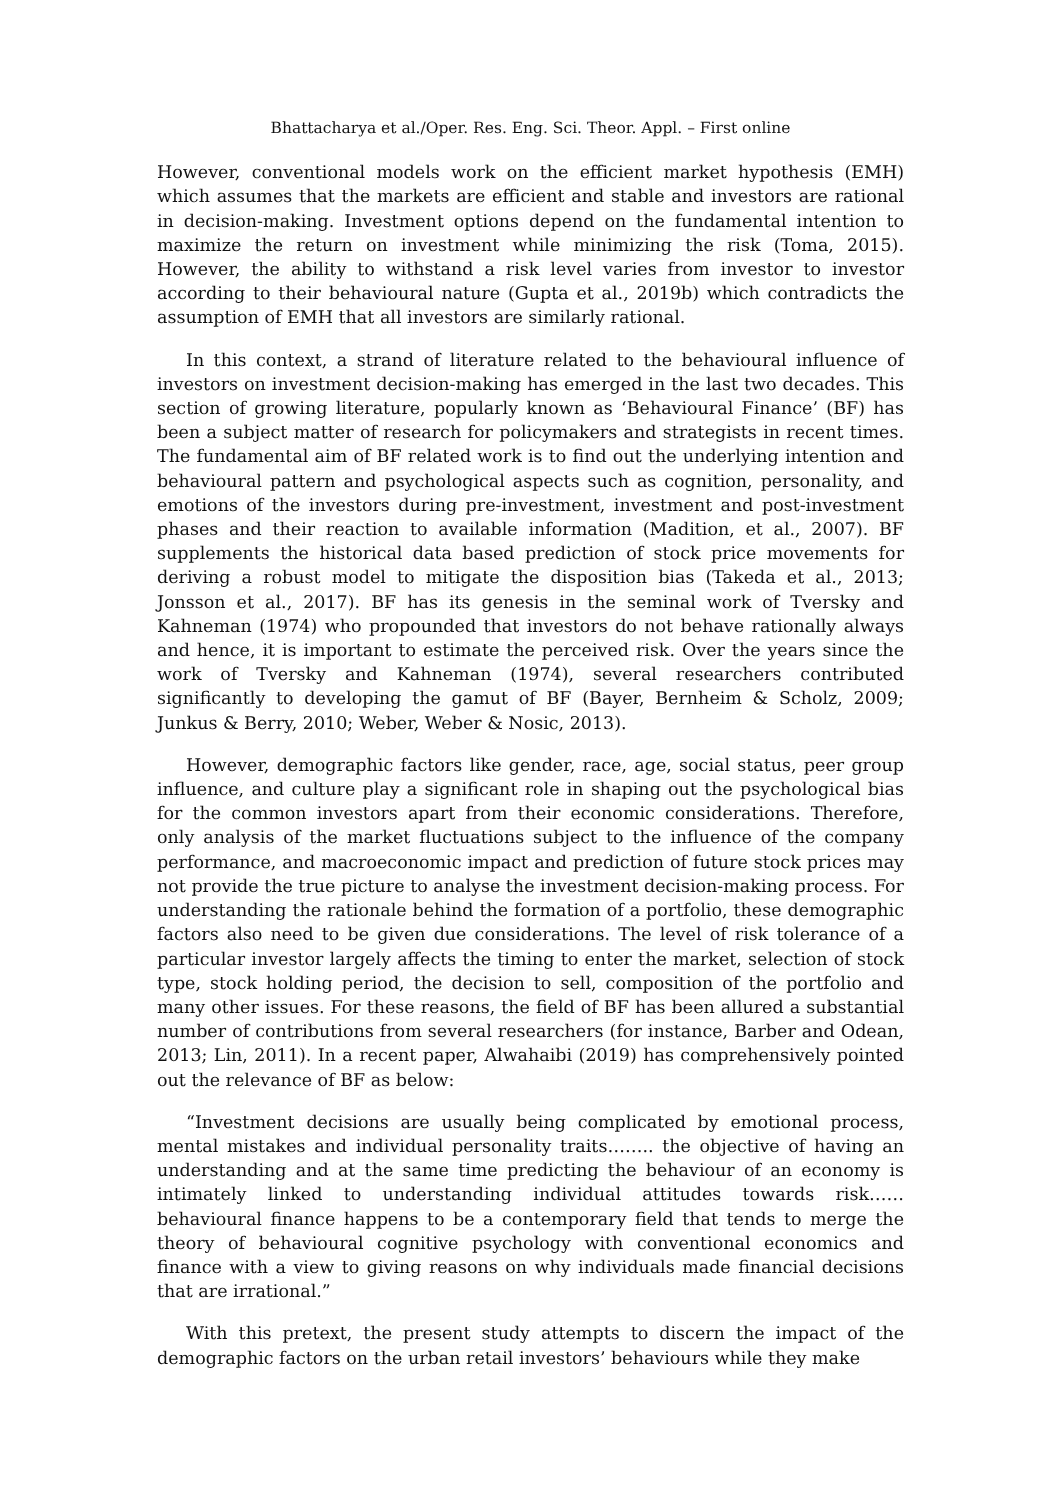Bhattacharya et al./Oper. Res. Eng. Sci. Theor. Appl. – First online
However, conventional models work on the efficient market hypothesis (EMH) which assumes that the markets are efficient and stable and investors are rational in decision-making. Investment options depend on the fundamental intention to maximize the return on investment while minimizing the risk (Toma, 2015). However, the ability to withstand a risk level varies from investor to investor according to their behavioural nature (Gupta et al., 2019b) which contradicts the assumption of EMH that all investors are similarly rational.
In this context, a strand of literature related to the behavioural influence of investors on investment decision-making has emerged in the last two decades. This section of growing literature, popularly known as ‘Behavioural Finance’ (BF) has been a subject matter of research for policymakers and strategists in recent times. The fundamental aim of BF related work is to find out the underlying intention and behavioural pattern and psychological aspects such as cognition, personality, and emotions of the investors during pre-investment, investment and post-investment phases and their reaction to available information (Madition, et al., 2007). BF supplements the historical data based prediction of stock price movements for deriving a robust model to mitigate the disposition bias (Takeda et al., 2013; Jonsson et al., 2017). BF has its genesis in the seminal work of Tversky and Kahneman (1974) who propounded that investors do not behave rationally always and hence, it is important to estimate the perceived risk. Over the years since the work of Tversky and Kahneman (1974), several researchers contributed significantly to developing the gamut of BF (Bayer, Bernheim & Scholz, 2009; Junkus & Berry, 2010; Weber, Weber & Nosic, 2013).
However, demographic factors like gender, race, age, social status, peer group influence, and culture play a significant role in shaping out the psychological bias for the common investors apart from their economic considerations. Therefore, only analysis of the market fluctuations subject to the influence of the company performance, and macroeconomic impact and prediction of future stock prices may not provide the true picture to analyse the investment decision-making process. For understanding the rationale behind the formation of a portfolio, these demographic factors also need to be given due considerations. The level of risk tolerance of a particular investor largely affects the timing to enter the market, selection of stock type, stock holding period, the decision to sell, composition of the portfolio and many other issues. For these reasons, the field of BF has been allured a substantial number of contributions from several researchers (for instance, Barber and Odean, 2013; Lin, 2011). In a recent paper, Alwahaibi (2019) has comprehensively pointed out the relevance of BF as below:
“Investment decisions are usually being complicated by emotional process, mental mistakes and individual personality traits…….. the objective of having an understanding and at the same time predicting the behaviour of an economy is intimately linked to understanding individual attitudes towards risk…… behavioural finance happens to be a contemporary field that tends to merge the theory of behavioural cognitive psychology with conventional economics and finance with a view to giving reasons on why individuals made financial decisions that are irrational.”
With this pretext, the present study attempts to discern the impact of the demographic factors on the urban retail investors’ behaviours while they make